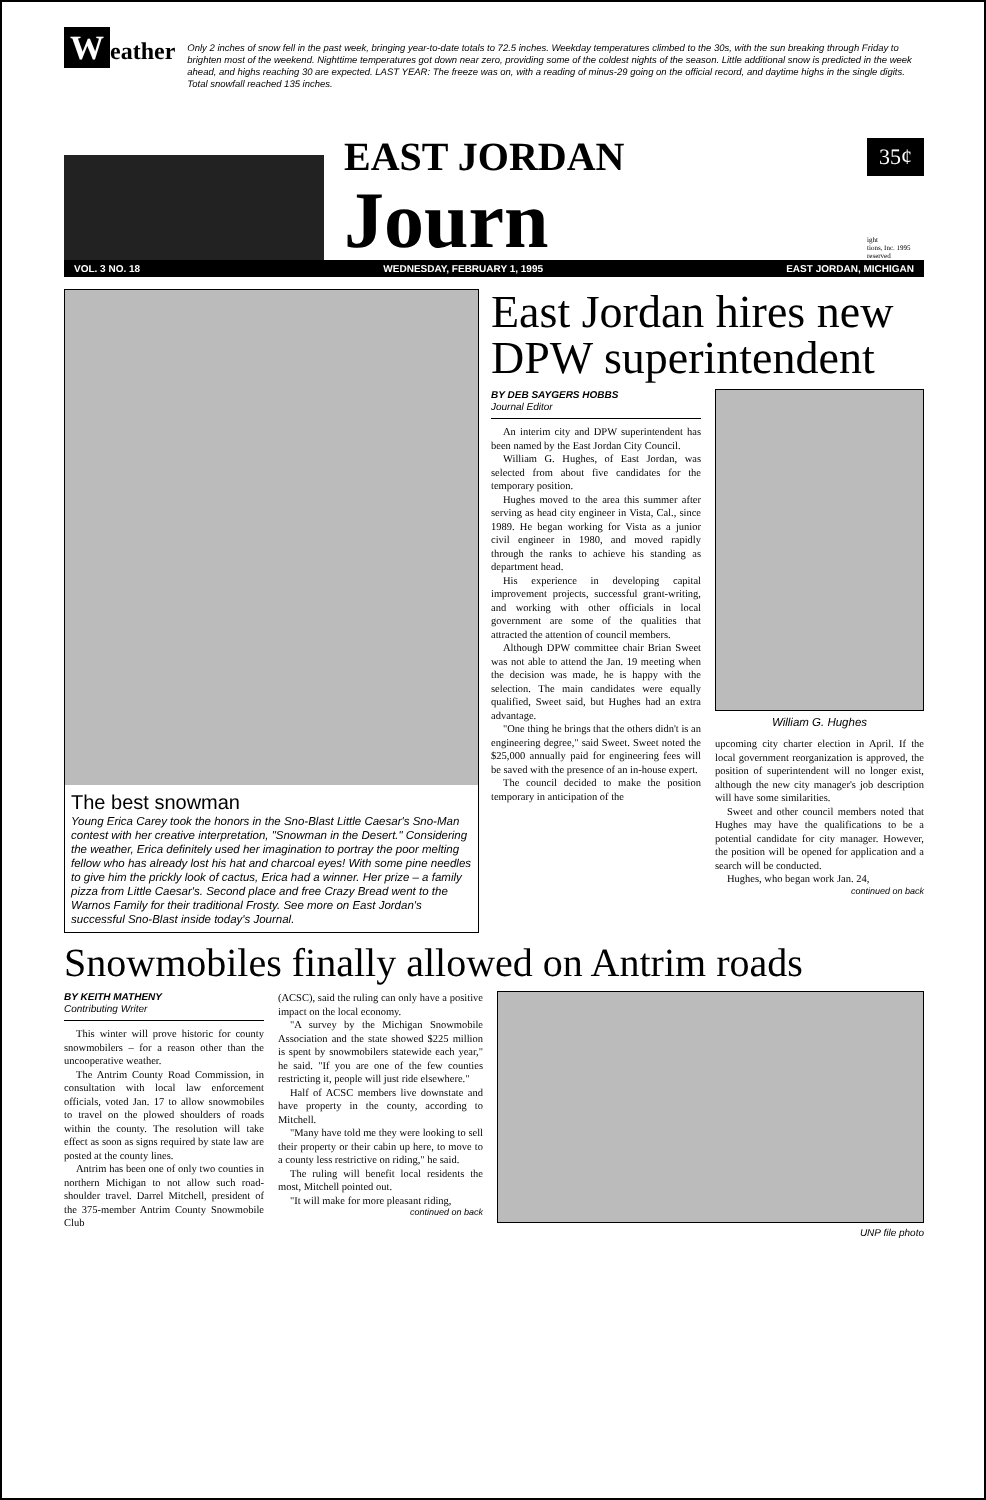Weather
Only 2 inches of snow fell in the past week, bringing year-to-date totals to 72.5 inches. Weekday temperatures climbed to the 30s, with the sun breaking through Friday to brighten most of the weekend. Nighttime temperatures got down near zero, providing some of the coldest nights of the season. Little additional snow is predicted in the week ahead, and highs reaching 30 are expected. LAST YEAR: The freeze was on, with a reading of minus-29 going on the official record, and daytime highs in the single digits. Total snowfall reached 135 inches.
EAST JORDAN
Journ
35¢
ight
tions, Inc. 1995
reserved
VOL. 3 NO. 18 WEDNESDAY, FEBRUARY 1, 1995 EAST JORDAN, MICHIGAN
The best snowman
Young Erica Carey took the honors in the Sno-Blast Little Caesar's Sno-Man contest with her creative interpretation, "Snowman in the Desert." Considering the weather, Erica definitely used her imagination to portray the poor melting fellow who has already lost his hat and charcoal eyes! With some pine needles to give him the prickly look of cactus, Erica had a winner. Her prize – a family pizza from Little Caesar's. Second place and free Crazy Bread went to the Warnos Family for their traditional Frosty. See more on East Jordan's successful Sno-Blast inside today's Journal.
East Jordan hires new DPW superintendent
BY DEB SAYGERS HOBBS
Journal Editor
An interim city and DPW superintendent has been named by the East Jordan City Council.
William G. Hughes, of East Jordan, was selected from about five candidates for the temporary position.
Hughes moved to the area this summer after serving as head city engineer in Vista, Cal., since 1989. He began working for Vista as a junior civil engineer in 1980, and moved rapidly through the ranks to achieve his standing as department head.
His experience in developing capital improvement projects, successful grant-writing, and working with other officials in local government are some of the qualities that attracted the attention of council members.
Although DPW committee chair Brian Sweet was not able to attend the Jan. 19 meeting when the decision was made, he is happy with the selection. The main candidates were equally qualified, Sweet said, but Hughes had an extra advantage.
"One thing he brings that the others didn't is an engineering degree," said Sweet. Sweet noted the $25,000 annually paid for engineering fees will be saved with the presence of an in-house expert.
The council decided to make the position temporary in anticipation of the
William G. Hughes
upcoming city charter election in April. If the local government reorganization is approved, the position of superintendent will no longer exist, although the new city manager's job description will have some similarities.
Sweet and other council members noted that Hughes may have the qualifications to be a potential candidate for city manager. However, the position will be opened for application and a search will be conducted.
Hughes, who began work Jan. 24,
continued on back
Snowmobiles finally allowed on Antrim roads
BY KEITH MATHENY
Contributing Writer
This winter will prove historic for county snowmobilers – for a reason other than the uncooperative weather.
The Antrim County Road Commission, in consultation with local law enforcement officials, voted Jan. 17 to allow snowmobiles to travel on the plowed shoulders of roads within the county. The resolution will take effect as soon as signs required by state law are posted at the county lines.
Antrim has been one of only two counties in northern Michigan to not allow such road-shoulder travel. Darrel Mitchell, president of the 375-member Antrim County Snowmobile Club
(ACSC), said the ruling can only have a positive impact on the local economy.
"A survey by the Michigan Snowmobile Association and the state showed $225 million is spent by snowmobilers statewide each year," he said. "If you are one of the few counties restricting it, people will just ride elsewhere."
Half of ACSC members live downstate and have property in the county, according to Mitchell.
"Many have told me they were looking to sell their property or their cabin up here, to move to a county less restrictive on riding," he said.
The ruling will benefit local residents the most, Mitchell pointed out.
"It will make for more pleasant riding,
continued on back
UNP file photo